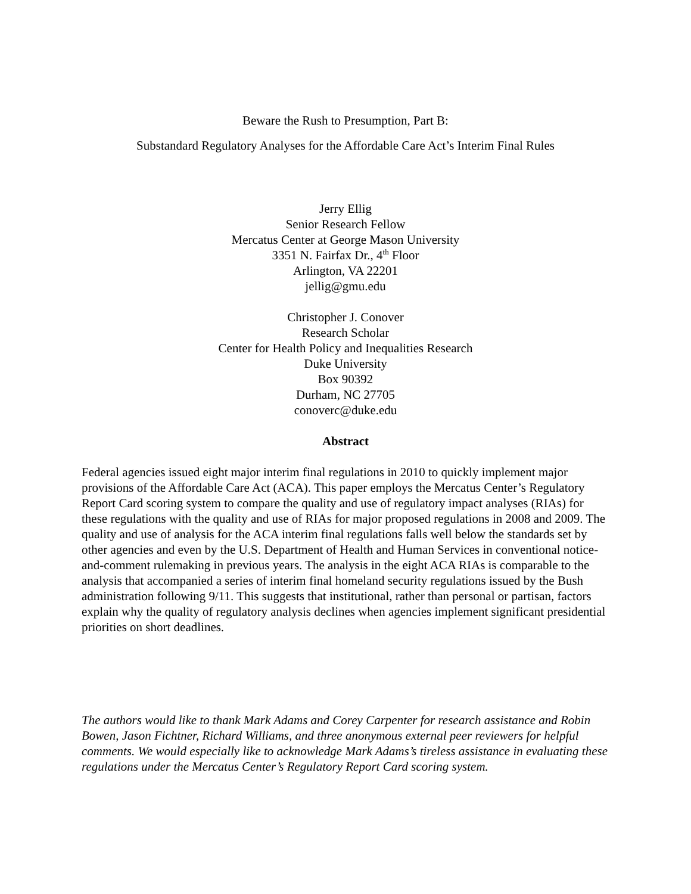Beware the Rush to Presumption, Part B:
Substandard Regulatory Analyses for the Affordable Care Act’s Interim Final Rules
Jerry Ellig
Senior Research Fellow
Mercatus Center at George Mason University
3351 N. Fairfax Dr., 4<sup>th</sup> Floor
Arlington, VA 22201
jellig@gmu.edu
Christopher J. Conover
Research Scholar
Center for Health Policy and Inequalities Research
Duke University
Box 90392
Durham, NC 27705
conoverc@duke.edu
Abstract
Federal agencies issued eight major interim final regulations in 2010 to quickly implement major provisions of the Affordable Care Act (ACA). This paper employs the Mercatus Center’s Regulatory Report Card scoring system to compare the quality and use of regulatory impact analyses (RIAs) for these regulations with the quality and use of RIAs for major proposed regulations in 2008 and 2009. The quality and use of analysis for the ACA interim final regulations falls well below the standards set by other agencies and even by the U.S. Department of Health and Human Services in conventional notice-and-comment rulemaking in previous years. The analysis in the eight ACA RIAs is comparable to the analysis that accompanied a series of interim final homeland security regulations issued by the Bush administration following 9/11. This suggests that institutional, rather than personal or partisan, factors explain why the quality of regulatory analysis declines when agencies implement significant presidential priorities on short deadlines.
The authors would like to thank Mark Adams and Corey Carpenter for research assistance and Robin Bowen, Jason Fichtner, Richard Williams, and three anonymous external peer reviewers for helpful comments. We would especially like to acknowledge Mark Adams’s tireless assistance in evaluating these regulations under the Mercatus Center’s Regulatory Report Card scoring system.